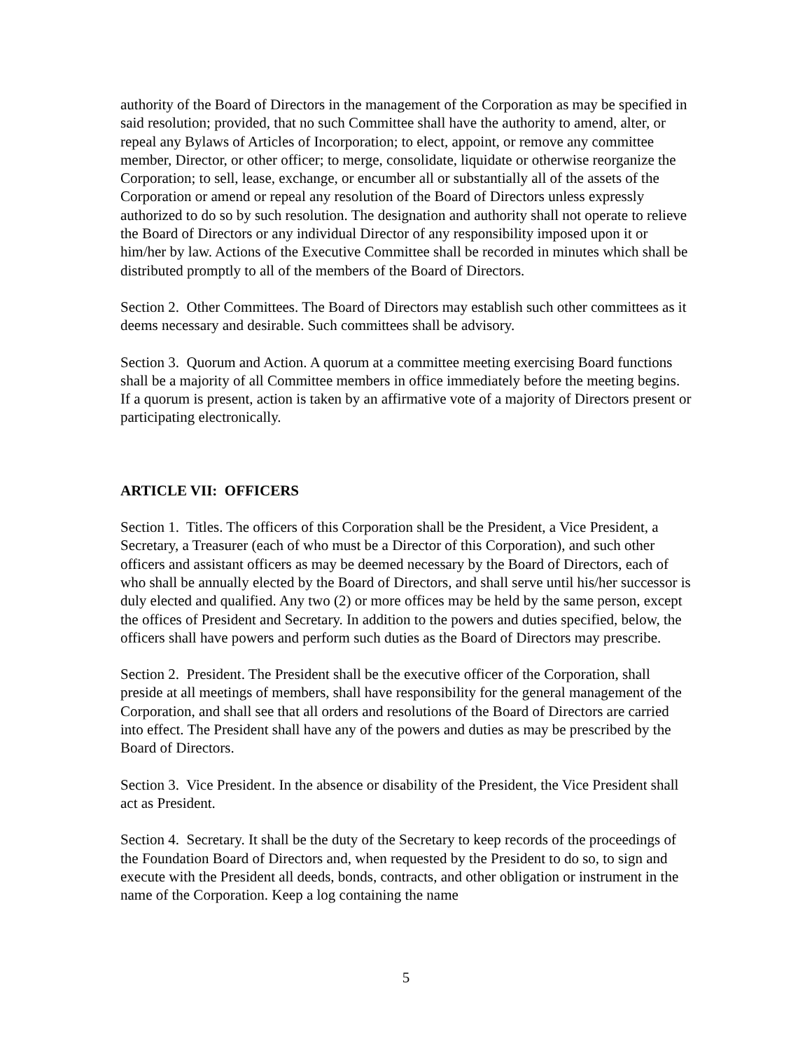authority of the Board of Directors in the management of the Corporation as may be specified in said resolution; provided, that no such Committee shall have the authority to amend, alter, or repeal any Bylaws of Articles of Incorporation; to elect, appoint, or remove any committee member, Director, or other officer; to merge, consolidate, liquidate or otherwise reorganize the Corporation; to sell, lease, exchange, or encumber all or substantially all of the assets of the Corporation or amend or repeal any resolution of the Board of Directors unless expressly authorized to do so by such resolution. The designation and authority shall not operate to relieve the Board of Directors or any individual Director of any responsibility imposed upon it or him/her by law. Actions of the Executive Committee shall be recorded in minutes which shall be distributed promptly to all of the members of the Board of Directors.
Section 2. Other Committees. The Board of Directors may establish such other committees as it deems necessary and desirable. Such committees shall be advisory.
Section 3. Quorum and Action. A quorum at a committee meeting exercising Board functions shall be a majority of all Committee members in office immediately before the meeting begins. If a quorum is present, action is taken by an affirmative vote of a majority of Directors present or participating electronically.
ARTICLE VII: OFFICERS
Section 1. Titles. The officers of this Corporation shall be the President, a Vice President, a Secretary, a Treasurer (each of who must be a Director of this Corporation), and such other officers and assistant officers as may be deemed necessary by the Board of Directors, each of who shall be annually elected by the Board of Directors, and shall serve until his/her successor is duly elected and qualified. Any two (2) or more offices may be held by the same person, except the offices of President and Secretary. In addition to the powers and duties specified, below, the officers shall have powers and perform such duties as the Board of Directors may prescribe.
Section 2. President. The President shall be the executive officer of the Corporation, shall preside at all meetings of members, shall have responsibility for the general management of the Corporation, and shall see that all orders and resolutions of the Board of Directors are carried into effect. The President shall have any of the powers and duties as may be prescribed by the Board of Directors.
Section 3. Vice President. In the absence or disability of the President, the Vice President shall act as President.
Section 4. Secretary. It shall be the duty of the Secretary to keep records of the proceedings of the Foundation Board of Directors and, when requested by the President to do so, to sign and execute with the President all deeds, bonds, contracts, and other obligation or instrument in the name of the Corporation. Keep a log containing the name
5